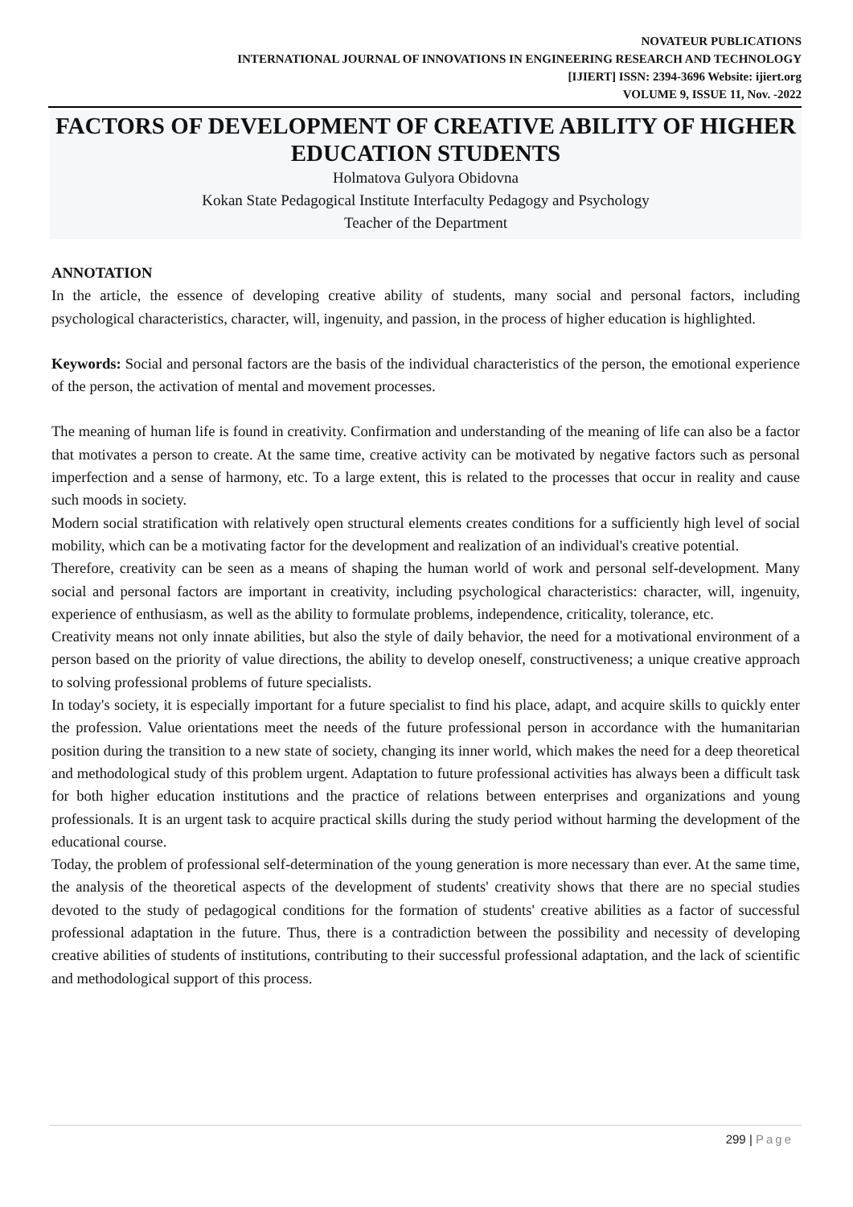NOVATEUR PUBLICATIONS
INTERNATIONAL JOURNAL OF INNOVATIONS IN ENGINEERING RESEARCH AND TECHNOLOGY
[IJIERT] ISSN: 2394-3696 Website: ijiert.org
VOLUME 9, ISSUE 11, Nov. -2022
FACTORS OF DEVELOPMENT OF CREATIVE ABILITY OF HIGHER EDUCATION STUDENTS
Holmatova Gulyora Obidovna
Kokan State Pedagogical Institute Interfaculty Pedagogy and Psychology
Teacher of the Department
ANNOTATION
In the article, the essence of developing creative ability of students, many social and personal factors, including psychological characteristics, character, will, ingenuity, and passion, in the process of higher education is highlighted.
Keywords: Social and personal factors are the basis of the individual characteristics of the person, the emotional experience of the person, the activation of mental and movement processes.
The meaning of human life is found in creativity. Confirmation and understanding of the meaning of life can also be a factor that motivates a person to create. At the same time, creative activity can be motivated by negative factors such as personal imperfection and a sense of harmony, etc. To a large extent, this is related to the processes that occur in reality and cause such moods in society.
Modern social stratification with relatively open structural elements creates conditions for a sufficiently high level of social mobility, which can be a motivating factor for the development and realization of an individual's creative potential.
Therefore, creativity can be seen as a means of shaping the human world of work and personal self-development. Many social and personal factors are important in creativity, including psychological characteristics: character, will, ingenuity, experience of enthusiasm, as well as the ability to formulate problems, independence, criticality, tolerance, etc.
Creativity means not only innate abilities, but also the style of daily behavior, the need for a motivational environment of a person based on the priority of value directions, the ability to develop oneself, constructiveness; a unique creative approach to solving professional problems of future specialists.
In today's society, it is especially important for a future specialist to find his place, adapt, and acquire skills to quickly enter the profession. Value orientations meet the needs of the future professional person in accordance with the humanitarian position during the transition to a new state of society, changing its inner world, which makes the need for a deep theoretical and methodological study of this problem urgent. Adaptation to future professional activities has always been a difficult task for both higher education institutions and the practice of relations between enterprises and organizations and young professionals. It is an urgent task to acquire practical skills during the study period without harming the development of the educational course.
Today, the problem of professional self-determination of the young generation is more necessary than ever. At the same time, the analysis of the theoretical aspects of the development of students' creativity shows that there are no special studies devoted to the study of pedagogical conditions for the formation of students' creative abilities as a factor of successful professional adaptation in the future. Thus, there is a contradiction between the possibility and necessity of developing creative abilities of students of institutions, contributing to their successful professional adaptation, and the lack of scientific and methodological support of this process.
299 | Page